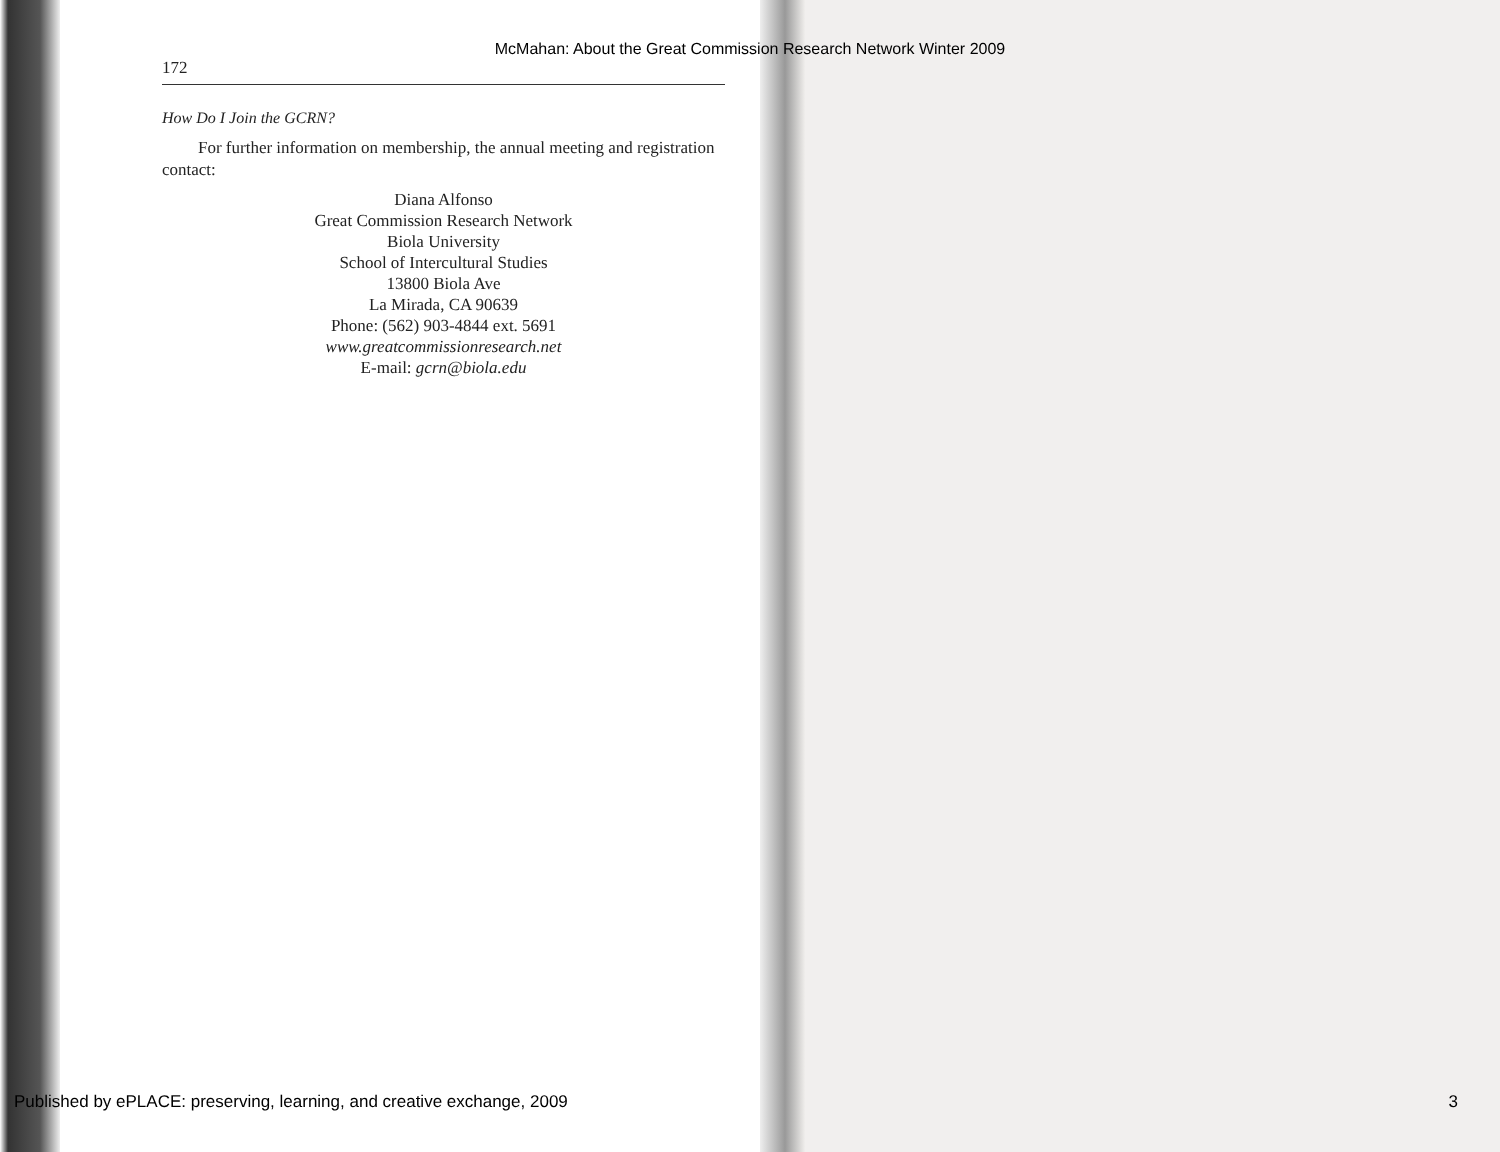McMahan: About the Great Commission Research Network Winter 2009
172
How Do I Join the GCRN?
For further information on membership, the annual meeting and registration contact:
Diana Alfonso
Great Commission Research Network
Biola University
School of Intercultural Studies
13800 Biola Ave
La Mirada, CA 90639
Phone: (562) 903-4844 ext. 5691
www.greatcommissionresearch.net
E-mail: gcrn@biola.edu
Published by ePLACE: preserving, learning, and creative exchange, 2009 3